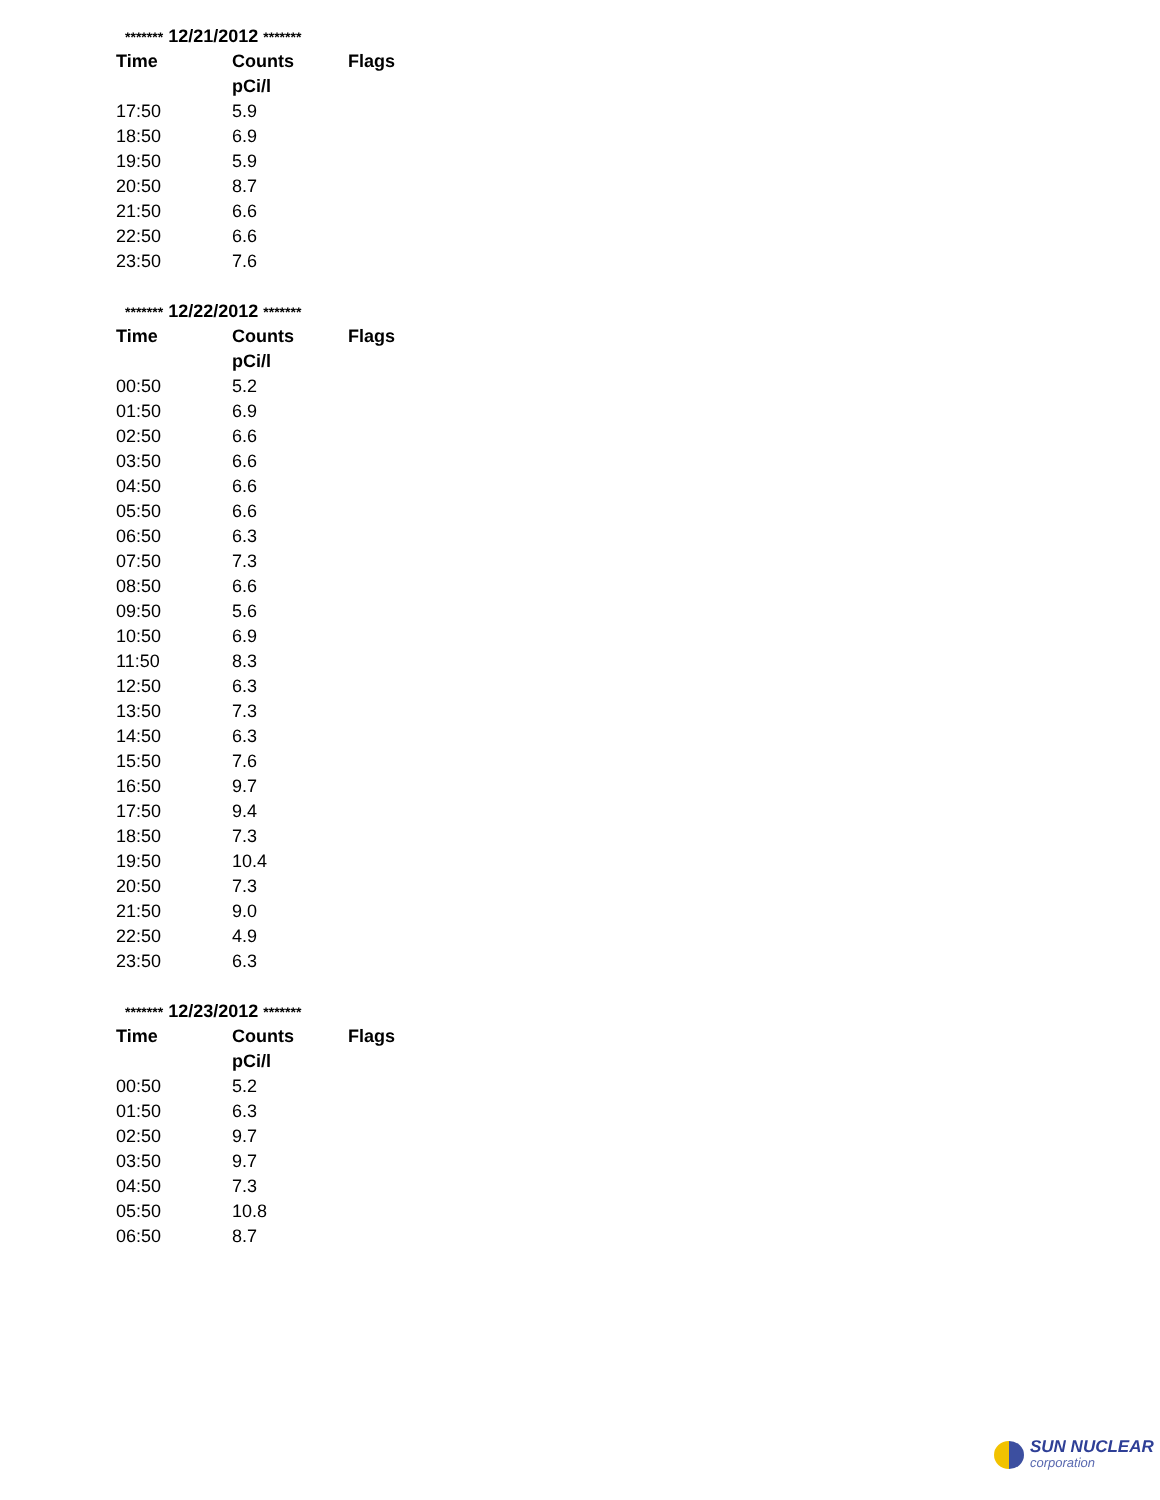******* 12/21/2012 *******
| Time | Counts | Flags |
| --- | --- | --- |
| | pCi/l | |
| 17:50 | 5.9 | |
| 18:50 | 6.9 | |
| 19:50 | 5.9 | |
| 20:50 | 8.7 | |
| 21:50 | 6.6 | |
| 22:50 | 6.6 | |
| 23:50 | 7.6 | |
******* 12/22/2012 *******
| Time | Counts | Flags |
| --- | --- | --- |
| | pCi/l | |
| 00:50 | 5.2 | |
| 01:50 | 6.9 | |
| 02:50 | 6.6 | |
| 03:50 | 6.6 | |
| 04:50 | 6.6 | |
| 05:50 | 6.6 | |
| 06:50 | 6.3 | |
| 07:50 | 7.3 | |
| 08:50 | 6.6 | |
| 09:50 | 5.6 | |
| 10:50 | 6.9 | |
| 11:50 | 8.3 | |
| 12:50 | 6.3 | |
| 13:50 | 7.3 | |
| 14:50 | 6.3 | |
| 15:50 | 7.6 | |
| 16:50 | 9.7 | |
| 17:50 | 9.4 | |
| 18:50 | 7.3 | |
| 19:50 | 10.4 | |
| 20:50 | 7.3 | |
| 21:50 | 9.0 | |
| 22:50 | 4.9 | |
| 23:50 | 6.3 | |
******* 12/23/2012 *******
| Time | Counts | Flags |
| --- | --- | --- |
| | pCi/l | |
| 00:50 | 5.2 | |
| 01:50 | 6.3 | |
| 02:50 | 9.7 | |
| 03:50 | 9.7 | |
| 04:50 | 7.3 | |
| 05:50 | 10.8 | |
| 06:50 | 8.7 | |
SUN NUCLEAR
corporation